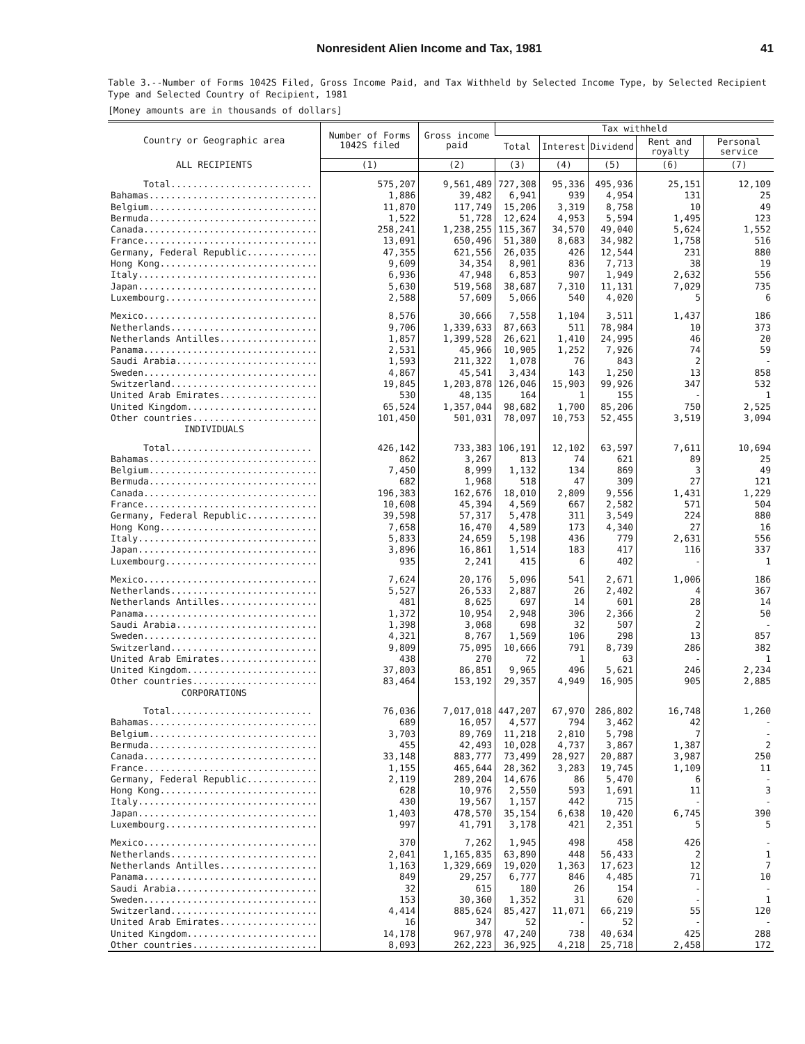Nonresident Alien Income and Tax, 1981 41
Table 3.--Number of Forms 1042S Filed, Gross Income Paid, and Tax Withheld by Selected Income Type, by Selected Recipient Type and Selected Country of Recipient, 1981
[Money amounts are in thousands of dollars]
| Country or Geographic area | Number of Forms 1042S filed | Gross income paid | Tax withheld | | | | |
| --- | --- | --- | --- | --- | --- | --- | --- |
| | | | Total | Interest | Dividend | Rent and royalty | Personal service |
| ALL RECIPIENTS | (1) | (2) | (3) | (4) | (5) | (6) | (7) |
| Total.......................... | 575,207 | 9,561,489 | 727,308 | 95,336 | 495,936 | 25,151 | 12,109 |
| Bahamas............................... | 1,886 | 39,482 | 6,941 | 939 | 4,954 | 131 | 25 |
| Belgium............................... | 11,870 | 117,749 | 15,206 | 3,319 | 8,758 | 10 | 49 |
| Bermuda............................... | 1,522 | 51,728 | 12,624 | 4,953 | 5,594 | 1,495 | 123 |
| Canada................................ | 258,241 | 1,238,255 | 115,367 | 34,570 | 49,040 | 5,624 | 1,552 |
| France................................ | 13,091 | 650,496 | 51,380 | 8,683 | 34,982 | 1,758 | 516 |
| Germany, Federal Republic............. | 47,355 | 621,556 | 26,035 | 426 | 12,544 | 231 | 880 |
| Hong Kong............................. | 9,609 | 34,354 | 8,901 | 836 | 7,713 | 38 | 19 |
| Italy................................. | 6,936 | 47,948 | 6,853 | 907 | 1,949 | 2,632 | 556 |
| Japan................................. | 5,630 | 519,568 | 38,687 | 7,310 | 11,131 | 7,029 | 735 |
| Luxembourg............................ | 2,588 | 57,609 | 5,066 | 540 | 4,020 | 5 | 6 |
| Mexico................................ | 8,576 | 30,666 | 7,558 | 1,104 | 3,511 | 1,437 | 186 |
| Netherlands........................... | 9,706 | 1,339,633 | 87,663 | 511 | 78,984 | 10 | 373 |
| Netherlands Antilles.................. | 1,857 | 1,399,528 | 26,621 | 1,410 | 24,995 | 46 | 20 |
| Panama................................ | 2,531 | 45,966 | 10,905 | 1,252 | 7,926 | 74 | 59 |
| Saudi Arabia.......................... | 1,593 | 211,322 | 1,078 | 76 | 843 | 2 | - |
| Sweden................................ | 4,867 | 45,541 | 3,434 | 143 | 1,250 | 13 | 858 |
| Switzerland........................... | 19,845 | 1,203,878 | 126,046 | 15,903 | 99,926 | 347 | 532 |
| United Arab Emirates.................. | 530 | 48,135 | 164 | 1 | 155 | - | 1 |
| United Kingdom........................ | 65,524 | 1,357,044 | 98,682 | 1,700 | 85,206 | 750 | 2,525 |
| Other countries....................... | 101,450 | 501,031 | 78,097 | 10,753 | 52,455 | 3,519 | 3,094 |
| INDIVIDUALS | | | | | | | |
| Total.......................... | 426,142 | 733,383 | 106,191 | 12,102 | 63,597 | 7,611 | 10,694 |
| Bahamas............................... | 862 | 3,267 | 813 | 74 | 621 | 89 | 25 |
| Belgium............................... | 7,450 | 8,999 | 1,132 | 134 | 869 | 3 | 49 |
| Bermuda............................... | 682 | 1,968 | 518 | 47 | 309 | 27 | 121 |
| Canada................................ | 196,383 | 162,676 | 18,010 | 2,809 | 9,556 | 1,431 | 1,229 |
| France................................ | 10,608 | 45,394 | 4,569 | 667 | 2,582 | 571 | 504 |
| Germany, Federal Republic............. | 39,598 | 57,317 | 5,478 | 311 | 3,549 | 224 | 880 |
| Hong Kong............................. | 7,658 | 16,470 | 4,589 | 173 | 4,340 | 27 | 16 |
| Italy................................. | 5,833 | 24,659 | 5,198 | 436 | 779 | 2,631 | 556 |
| Japan................................. | 3,896 | 16,861 | 1,514 | 183 | 417 | 116 | 337 |
| Luxembourg............................ | 935 | 2,241 | 415 | 6 | 402 | - | 1 |
| Mexico................................ | 7,624 | 20,176 | 5,096 | 541 | 2,671 | 1,006 | 186 |
| Netherlands........................... | 5,527 | 26,533 | 2,887 | 26 | 2,402 | 4 | 367 |
| Netherlands Antilles.................. | 481 | 8,625 | 697 | 14 | 601 | 28 | 14 |
| Panama................................ | 1,372 | 10,954 | 2,948 | 306 | 2,366 | 2 | 50 |
| Saudi Arabia.......................... | 1,398 | 3,068 | 698 | 32 | 507 | 2 | - |
| Sweden................................ | 4,321 | 8,767 | 1,569 | 106 | 298 | 13 | 857 |
| Switzerland........................... | 9,809 | 75,095 | 10,666 | 791 | 8,739 | 286 | 382 |
| United Arab Emirates.................. | 438 | 270 | 72 | 1 | 63 | - | 1 |
| United Kingdom........................ | 37,803 | 86,851 | 9,965 | 496 | 5,621 | 246 | 2,234 |
| Other countries....................... | 83,464 | 153,192 | 29,357 | 4,949 | 16,905 | 905 | 2,885 |
| CORPORATIONS | | | | | | | |
| Total.......................... | 76,036 | 7,017,018 | 447,207 | 67,970 | 286,802 | 16,748 | 1,260 |
| Bahamas............................... | 689 | 16,057 | 4,577 | 794 | 3,462 | 42 | - |
| Belgium............................... | 3,703 | 89,769 | 11,218 | 2,810 | 5,798 | 7 | - |
| Bermuda............................... | 455 | 42,493 | 10,028 | 4,737 | 3,867 | 1,387 | 2 |
| Canada................................ | 33,148 | 883,777 | 73,499 | 28,927 | 20,887 | 3,987 | 250 |
| France................................ | 1,155 | 465,644 | 28,362 | 3,283 | 19,745 | 1,109 | 11 |
| Germany, Federal Republic............. | 2,119 | 289,204 | 14,676 | 86 | 5,470 | 6 | - |
| Hong Kong............................. | 628 | 10,976 | 2,550 | 593 | 1,691 | 11 | 3 |
| Italy................................. | 430 | 19,567 | 1,157 | 442 | 715 | - | - |
| Japan................................. | 1,403 | 478,570 | 35,154 | 6,638 | 10,420 | 6,745 | 390 |
| Luxembourg............................ | 997 | 41,791 | 3,178 | 421 | 2,351 | 5 | 5 |
| Mexico................................ | 370 | 7,262 | 1,945 | 498 | 458 | 426 | - |
| Netherlands........................... | 2,041 | 1,165,835 | 63,890 | 448 | 56,433 | 2 | 1 |
| Netherlands Antilles.................. | 1,163 | 1,329,669 | 19,020 | 1,363 | 17,623 | 12 | 7 |
| Panama................................ | 849 | 29,257 | 6,777 | 846 | 4,485 | 71 | 10 |
| Saudi Arabia.......................... | 32 | 615 | 180 | 26 | 154 | - | - |
| Sweden................................ | 153 | 30,360 | 1,352 | 31 | 620 | - | 1 |
| Switzerland........................... | 4,414 | 885,624 | 85,427 | 11,071 | 66,219 | 55 | 120 |
| United Arab Emirates.................. | 16 | 347 | 52 | - | 52 | - | - |
| United Kingdom........................ | 14,178 | 967,978 | 47,240 | 738 | 40,634 | 425 | 288 |
| Other countries....................... | 8,093 | 262,223 | 36,925 | 4,218 | 25,718 | 2,458 | 172 |